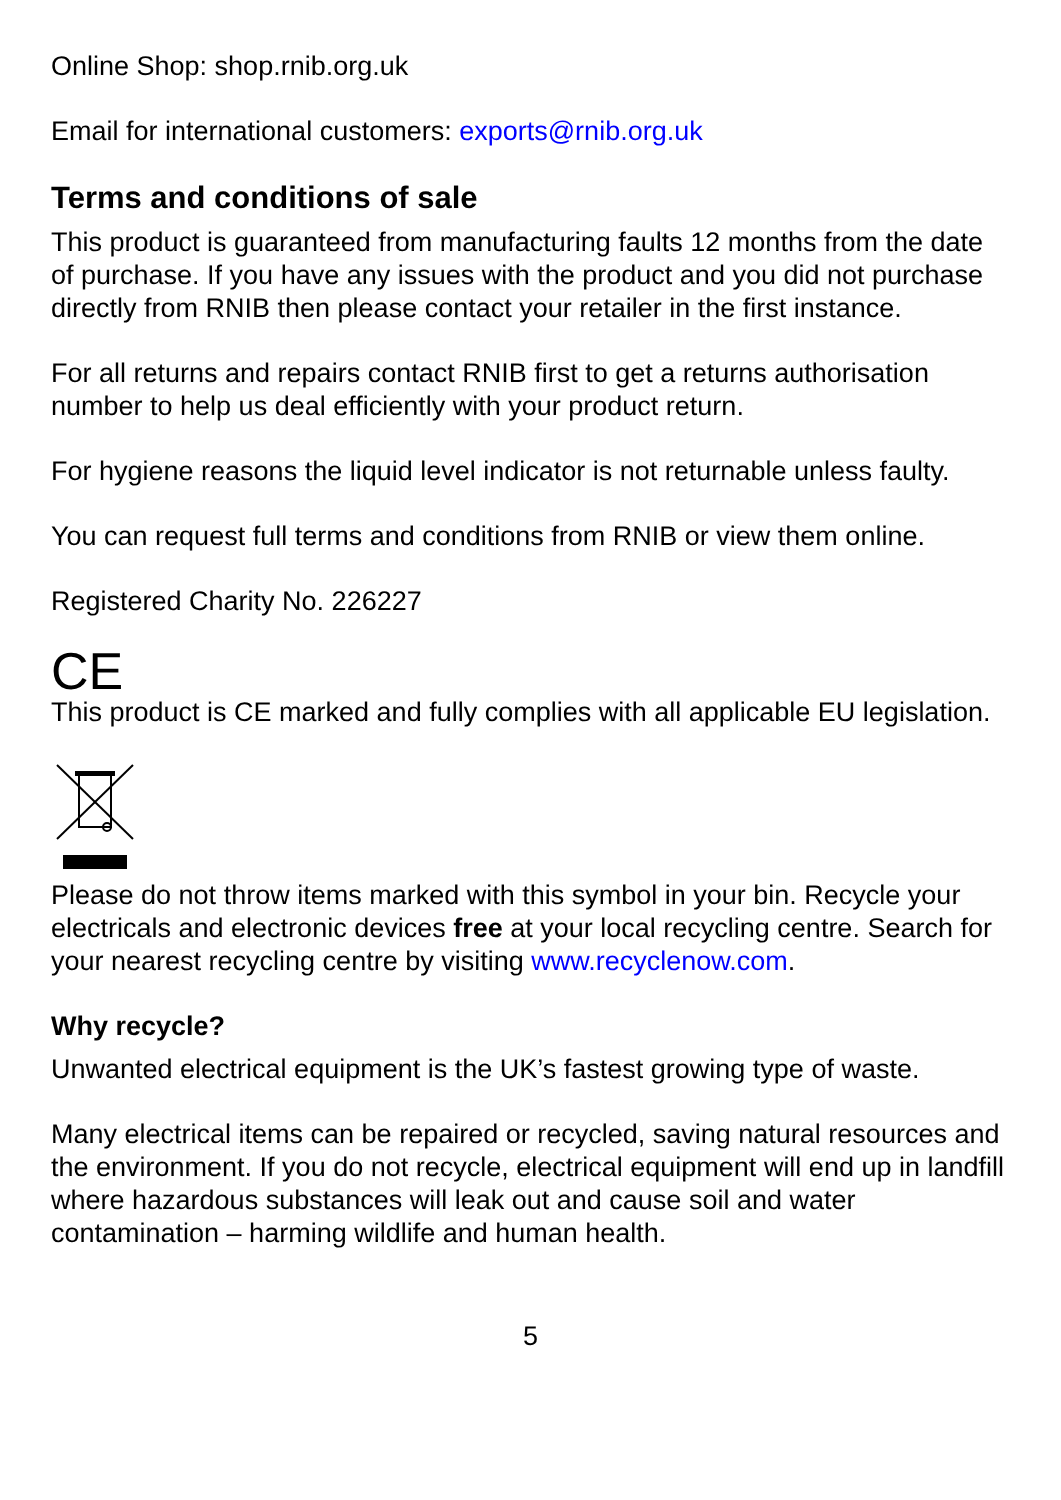Online Shop: shop.rnib.org.uk
Email for international customers: exports@rnib.org.uk
Terms and conditions of sale
This product is guaranteed from manufacturing faults 12 months from the date of purchase. If you have any issues with the product and you did not purchase directly from RNIB then please contact your retailer in the first instance.
For all returns and repairs contact RNIB first to get a returns authorisation number to help us deal efficiently with your product return.
For hygiene reasons the liquid level indicator is not returnable unless faulty.
You can request full terms and conditions from RNIB or view them online.
Registered Charity No. 226227
CE
This product is CE marked and fully complies with all applicable EU legislation.
Please do not throw items marked with this symbol in your bin. Recycle your electricals and electronic devices free at your local recycling centre. Search for your nearest recycling centre by visiting www.recyclenow.com.
Why recycle?
Unwanted electrical equipment is the UK’s fastest growing type of waste.
Many electrical items can be repaired or recycled, saving natural resources and the environment. If you do not recycle, electrical equipment will end up in landfill where hazardous substances will leak out and cause soil and water contamination – harming wildlife and human health.
5